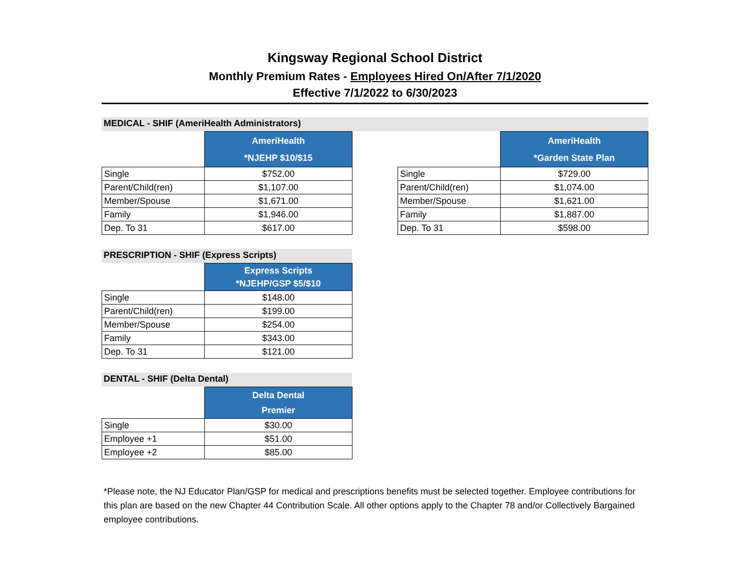Kingsway Regional School District
Monthly Premium Rates - Employees Hired On/After 7/1/2020
Effective 7/1/2022 to 6/30/2023
MEDICAL - SHIF (AmeriHealth Administrators)
| | AmeriHealth *NJEHP $10/$15 |
| Single | $752.00 |
| Parent/Child(ren) | $1,107.00 |
| Member/Spouse | $1,671.00 |
| Family | $1,946.00 |
| Dep. To 31 | $617.00 |
| | AmeriHealth *Garden State Plan |
| Single | $729.00 |
| Parent/Child(ren) | $1,074.00 |
| Member/Spouse | $1,621.00 |
| Family | $1,887.00 |
| Dep. To 31 | $598.00 |
PRESCRIPTION - SHIF (Express Scripts)
| | Express Scripts *NJEHP/GSP $5/$10 |
| Single | $148.00 |
| Parent/Child(ren) | $199.00 |
| Member/Spouse | $254.00 |
| Family | $343.00 |
| Dep. To 31 | $121.00 |
DENTAL - SHIF (Delta Dental)
| | Delta Dental Premier |
| Single | $30.00 |
| Employee +1 | $51.00 |
| Employee +2 | $85.00 |
*Please note, the NJ Educator Plan/GSP for medical and prescriptions benefits must be selected together. Employee contributions for this plan are based on the new Chapter 44 Contribution Scale. All other options apply to the Chapter 78 and/or Collectively Bargained employee contributions.